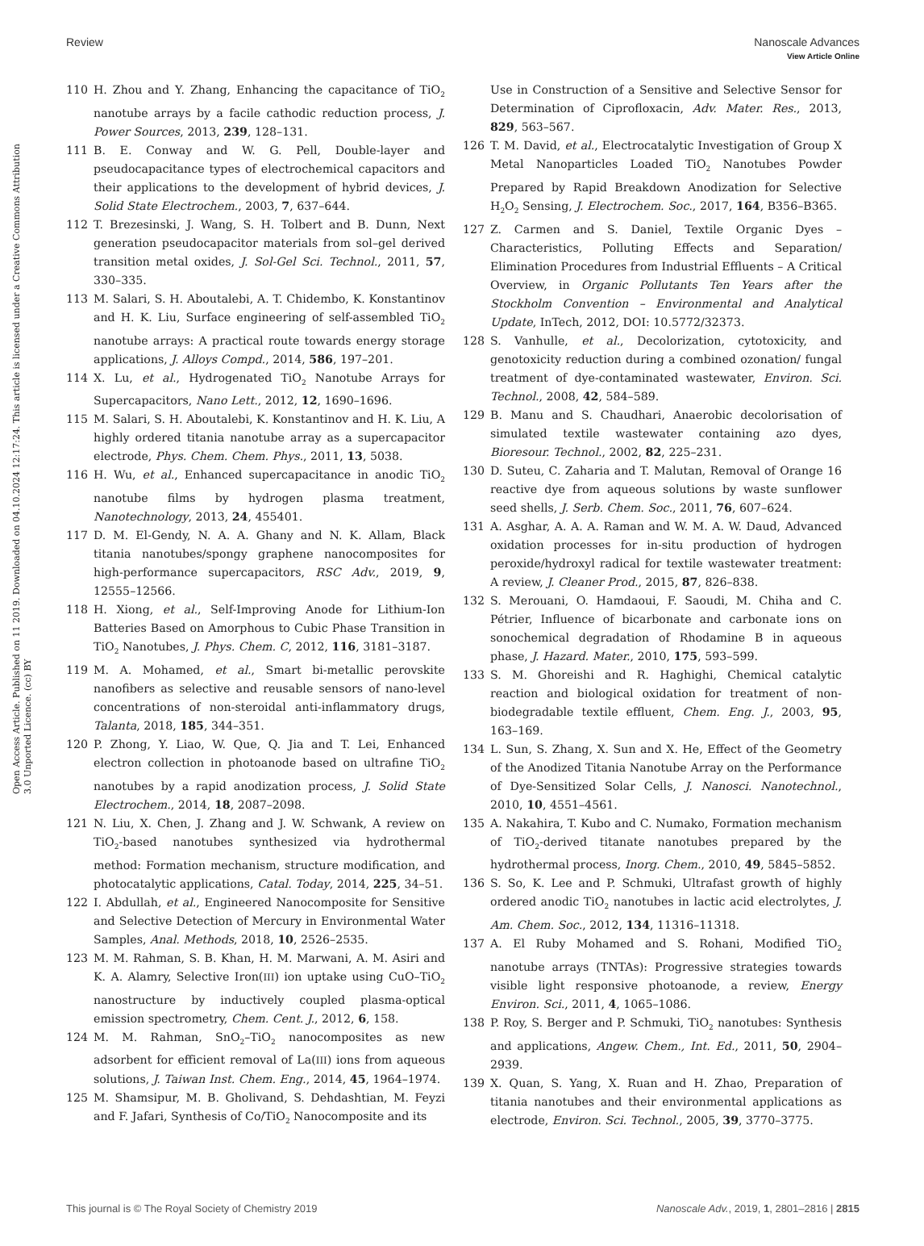View Article Online
Review Nanoscale Advances
Open Access Article. Published on 11 2019. Downloaded on 04.10.2024 12:17:24. This article is licensed under a Creative Commons Attribution 3.0 Unported Licence. (cc) BY
110 H. Zhou and Y. Zhang, Enhancing the capacitance of TiO<sub>2</sub> nanotube arrays by a facile cathodic reduction process, J. Power Sources, 2013, 239, 128–131.
111 B. E. Conway and W. G. Pell, Double-layer and pseudocapacitance types of electrochemical capacitors and their applications to the development of hybrid devices, J. Solid State Electrochem., 2003, 7, 637–644.
112 T. Brezesinski, J. Wang, S. H. Tolbert and B. Dunn, Next generation pseudocapacitor materials from sol–gel derived transition metal oxides, J. Sol-Gel Sci. Technol., 2011, 57, 330–335.
113 M. Salari, S. H. Aboutalebi, A. T. Chidembo, K. Konstantinov and H. K. Liu, Surface engineering of self-assembled TiO<sub>2</sub> nanotube arrays: A practical route towards energy storage applications, J. Alloys Compd., 2014, 586, 197–201.
114 X. Lu, et al., Hydrogenated TiO<sub>2</sub> Nanotube Arrays for Supercapacitors, Nano Lett., 2012, 12, 1690–1696.
115 M. Salari, S. H. Aboutalebi, K. Konstantinov and H. K. Liu, A highly ordered titania nanotube array as a supercapacitor electrode, Phys. Chem. Chem. Phys., 2011, 13, 5038.
116 H. Wu, et al., Enhanced supercapacitance in anodic TiO<sub>2</sub> nanotube films by hydrogen plasma treatment, Nanotechnology, 2013, 24, 455401.
117 D. M. El-Gendy, N. A. A. Ghany and N. K. Allam, Black titania nanotubes/spongy graphene nanocomposites for high-performance supercapacitors, RSC Adv., 2019, 9, 12555–12566.
118 H. Xiong, et al., Self-Improving Anode for Lithium-Ion Batteries Based on Amorphous to Cubic Phase Transition in TiO<sub>2</sub> Nanotubes, J. Phys. Chem. C, 2012, 116, 3181–3187.
119 M. A. Mohamed, et al., Smart bi-metallic perovskite nanofibers as selective and reusable sensors of nano-level concentrations of non-steroidal anti-inflammatory drugs, Talanta, 2018, 185, 344–351.
120 P. Zhong, Y. Liao, W. Que, Q. Jia and T. Lei, Enhanced electron collection in photoanode based on ultrafine TiO<sub>2</sub> nanotubes by a rapid anodization process, J. Solid State Electrochem., 2014, 18, 2087–2098.
121 N. Liu, X. Chen, J. Zhang and J. W. Schwank, A review on TiO<sub>2</sub>-based nanotubes synthesized via hydrothermal method: Formation mechanism, structure modification, and photocatalytic applications, Catal. Today, 2014, 225, 34–51.
122 I. Abdullah, et al., Engineered Nanocomposite for Sensitive and Selective Detection of Mercury in Environmental Water Samples, Anal. Methods, 2018, 10, 2526–2535.
123 M. M. Rahman, S. B. Khan, H. M. Marwani, A. M. Asiri and K. A. Alamry, Selective Iron(III) ion uptake using CuO–TiO<sub>2</sub> nanostructure by inductively coupled plasma-optical emission spectrometry, Chem. Cent. J., 2012, 6, 158.
124 M. M. Rahman, SnO<sub>2</sub>–TiO<sub>2</sub> nanocomposites as new adsorbent for efficient removal of La(III) ions from aqueous solutions, J. Taiwan Inst. Chem. Eng., 2014, 45, 1964–1974.
125 M. Shamsipur, M. B. Gholivand, S. Dehdashtian, M. Feyzi and F. Jafari, Synthesis of Co/TiO<sub>2</sub> Nanocomposite and its
Use in Construction of a Sensitive and Selective Sensor for Determination of Ciprofloxacin, Adv. Mater. Res., 2013, 829, 563–567.
126 T. M. David, et al., Electrocatalytic Investigation of Group X Metal Nanoparticles Loaded TiO<sub>2</sub> Nanotubes Powder Prepared by Rapid Breakdown Anodization for Selective H<sub>2</sub>O<sub>2</sub> Sensing, J. Electrochem. Soc., 2017, 164, B356–B365.
127 Z. Carmen and S. Daniel, Textile Organic Dyes – Characteristics, Polluting Effects and Separation/ Elimination Procedures from Industrial Effluents – A Critical Overview, in Organic Pollutants Ten Years after the Stockholm Convention – Environmental and Analytical Update, InTech, 2012, DOI: 10.5772/32373.
128 S. Vanhulle, et al., Decolorization, cytotoxicity, and genotoxicity reduction during a combined ozonation/ fungal treatment of dye-contaminated wastewater, Environ. Sci. Technol., 2008, 42, 584–589.
129 B. Manu and S. Chaudhari, Anaerobic decolorisation of simulated textile wastewater containing azo dyes, Bioresour. Technol., 2002, 82, 225–231.
130 D. Suteu, C. Zaharia and T. Malutan, Removal of Orange 16 reactive dye from aqueous solutions by waste sunflower seed shells, J. Serb. Chem. Soc., 2011, 76, 607–624.
131 A. Asghar, A. A. A. Raman and W. M. A. W. Daud, Advanced oxidation processes for in-situ production of hydrogen peroxide/hydroxyl radical for textile wastewater treatment: A review, J. Cleaner Prod., 2015, 87, 826–838.
132 S. Merouani, O. Hamdaoui, F. Saoudi, M. Chiha and C. Pétrier, Influence of bicarbonate and carbonate ions on sonochemical degradation of Rhodamine B in aqueous phase, J. Hazard. Mater., 2010, 175, 593–599.
133 S. M. Ghoreishi and R. Haghighi, Chemical catalytic reaction and biological oxidation for treatment of non-biodegradable textile effluent, Chem. Eng. J., 2003, 95, 163–169.
134 L. Sun, S. Zhang, X. Sun and X. He, Effect of the Geometry of the Anodized Titania Nanotube Array on the Performance of Dye-Sensitized Solar Cells, J. Nanosci. Nanotechnol., 2010, 10, 4551–4561.
135 A. Nakahira, T. Kubo and C. Numako, Formation mechanism of TiO<sub>2</sub>-derived titanate nanotubes prepared by the hydrothermal process, Inorg. Chem., 2010, 49, 5845–5852.
136 S. So, K. Lee and P. Schmuki, Ultrafast growth of highly ordered anodic TiO<sub>2</sub> nanotubes in lactic acid electrolytes, J. Am. Chem. Soc., 2012, 134, 11316–11318.
137 A. El Ruby Mohamed and S. Rohani, Modified TiO<sub>2</sub> nanotube arrays (TNTAs): Progressive strategies towards visible light responsive photoanode, a review, Energy Environ. Sci., 2011, 4, 1065–1086.
138 P. Roy, S. Berger and P. Schmuki, TiO<sub>2</sub> nanotubes: Synthesis and applications, Angew. Chem., Int. Ed., 2011, 50, 2904–2939.
139 X. Quan, S. Yang, X. Ruan and H. Zhao, Preparation of titania nanotubes and their environmental applications as electrode, Environ. Sci. Technol., 2005, 39, 3770–3775.
This journal is © The Royal Society of Chemistry 2019 Nanoscale Adv., 2019, 1, 2801–2816 | 2815